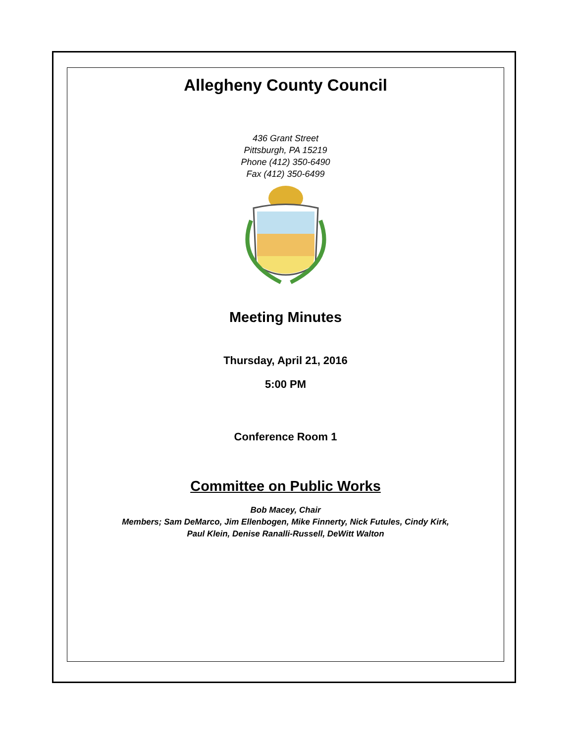Allegheny County Council
436 Grant Street
Pittsburgh, PA 15219
Phone (412) 350-6490
Fax (412) 350-6499
Meeting Minutes
Thursday, April 21, 2016
5:00 PM
Conference Room 1
Committee on Public Works
Bob Macey, Chair
Members; Sam DeMarco, Jim Ellenbogen, Mike Finnerty, Nick Futules, Cindy Kirk,
Paul Klein, Denise Ranalli-Russell, DeWitt Walton